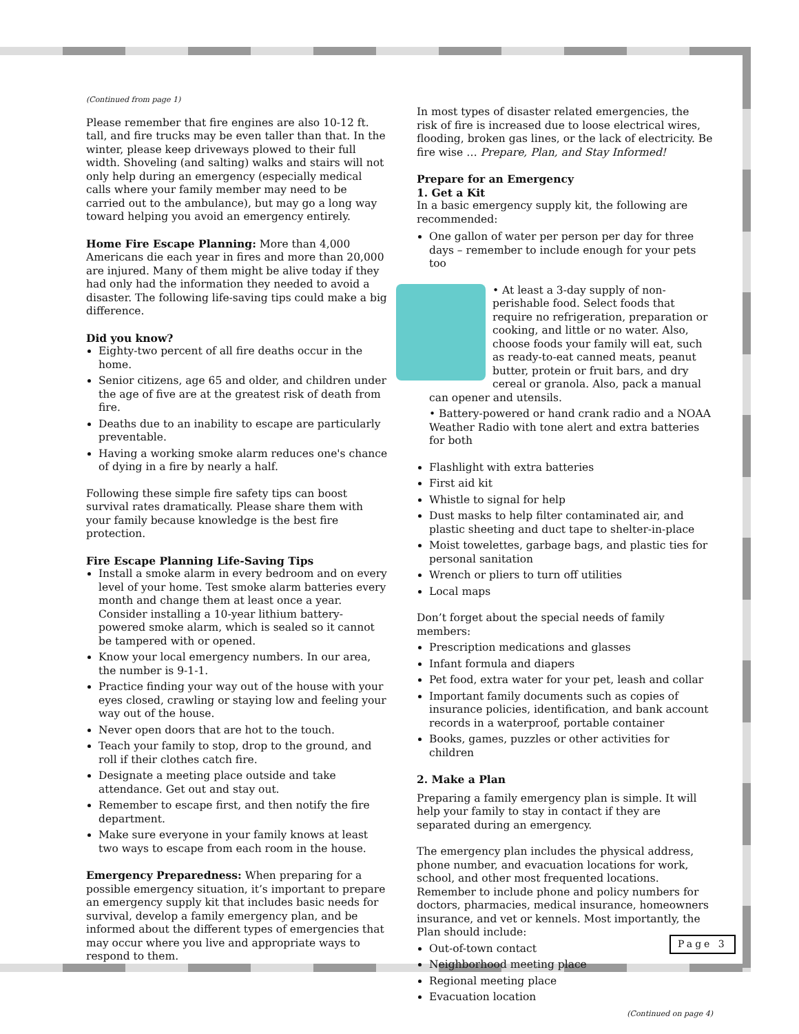(Continued from page 1)
Please remember that fire engines are also 10-12 ft. tall, and fire trucks may be even taller than that. In the winter, please keep driveways plowed to their full width. Shoveling (and salting) walks and stairs will not only help during an emergency (especially medical calls where your family member may need to be carried out to the ambulance), but may go a long way toward helping you avoid an emergency entirely.
Home Fire Escape Planning: More than 4,000 Americans die each year in fires and more than 20,000 are injured. Many of them might be alive today if they had only had the information they needed to avoid a disaster. The following life-saving tips could make a big difference.
Did you know?
Eighty-two percent of all fire deaths occur in the home.
Senior citizens, age 65 and older, and children under the age of five are at the greatest risk of death from fire.
Deaths due to an inability to escape are particularly preventable.
Having a working smoke alarm reduces one's chance of dying in a fire by nearly a half.
Following these simple fire safety tips can boost survival rates dramatically. Please share them with your family because knowledge is the best fire protection.
Fire Escape Planning Life-Saving Tips
Install a smoke alarm in every bedroom and on every level of your home. Test smoke alarm batteries every month and change them at least once a year. Consider installing a 10-year lithium battery-powered smoke alarm, which is sealed so it cannot be tampered with or opened.
Know your local emergency numbers. In our area, the number is 9-1-1.
Practice finding your way out of the house with your eyes closed, crawling or staying low and feeling your way out of the house.
Never open doors that are hot to the touch.
Teach your family to stop, drop to the ground, and roll if their clothes catch fire.
Designate a meeting place outside and take attendance. Get out and stay out.
Remember to escape first, and then notify the fire department.
Make sure everyone in your family knows at least two ways to escape from each room in the house.
Emergency Preparedness: When preparing for a possible emergency situation, it’s important to prepare an emergency supply kit that includes basic needs for survival, develop a family emergency plan, and be informed about the different types of emergencies that may occur where you live and appropriate ways to respond to them.
In most types of disaster related emergencies, the risk of fire is increased due to loose electrical wires, flooding, broken gas lines, or the lack of electricity. Be fire wise … Prepare, Plan, and Stay Informed!
Prepare for an Emergency
1. Get a Kit
In a basic emergency supply kit, the following are recommended:
One gallon of water per person per day for three days – remember to include enough for your pets too
• At least a 3-day supply of non-perishable food. Select foods that require no refrigeration, preparation or cooking, and little or no water. Also, choose foods your family will eat, such as ready-to-eat canned meats, peanut butter, protein or fruit bars, and dry cereal or granola. Also, pack a manual can opener and utensils.
• Battery-powered or hand crank radio and a NOAA Weather Radio with tone alert and extra batteries for both
Flashlight with extra batteries
First aid kit
Whistle to signal for help
Dust masks to help filter contaminated air, and plastic sheeting and duct tape to shelter-in-place
Moist towelettes, garbage bags, and plastic ties for personal sanitation
Wrench or pliers to turn off utilities
Local maps
Don’t forget about the special needs of family members:
Prescription medications and glasses
Infant formula and diapers
Pet food, extra water for your pet, leash and collar
Important family documents such as copies of insurance policies, identification, and bank account records in a waterproof, portable container
Books, games, puzzles or other activities for children
2. Make a Plan
Preparing a family emergency plan is simple. It will help your family to stay in contact if they are separated during an emergency.
The emergency plan includes the physical address, phone number, and evacuation locations for work, school, and other most frequented locations. Remember to include phone and policy numbers for doctors, pharmacies, medical insurance, homeowners insurance, and vet or kennels. Most importantly, the Plan should include:
Out-of-town contact
Neighborhood meeting place
Regional meeting place
Evacuation location
(Continued on page 4)
Page 3